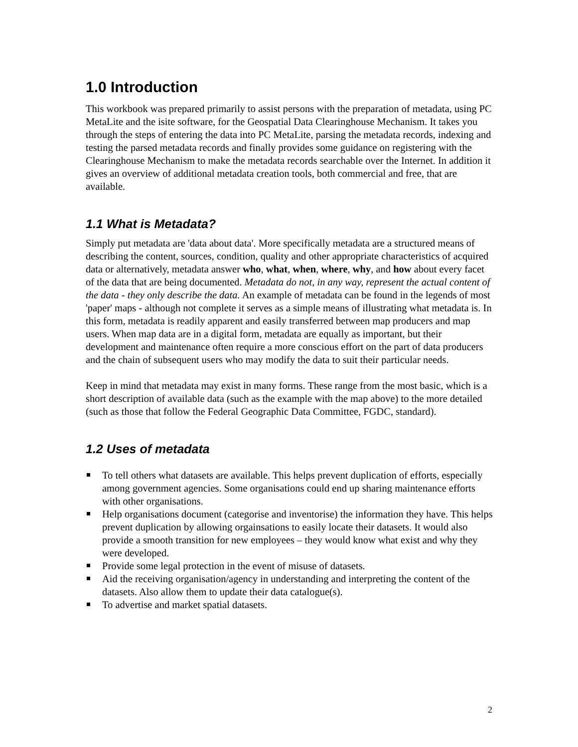1.0 Introduction
This workbook was prepared primarily to assist persons with the preparation of metadata, using PC MetaLite and the isite software, for the Geospatial Data Clearinghouse Mechanism. It takes you through the steps of entering the data into PC MetaLite, parsing the metadata records, indexing and testing the parsed metadata records and finally provides some guidance on registering with the Clearinghouse Mechanism to make the metadata records searchable over the Internet. In addition it gives an overview of additional metadata creation tools, both commercial and free, that are available.
1.1 What is Metadata?
Simply put metadata are 'data about data'. More specifically metadata are a structured means of describing the content, sources, condition, quality and other appropriate characteristics of acquired data or alternatively, metadata answer who, what, when, where, why, and how about every facet of the data that are being documented. Metadata do not, in any way, represent the actual content of the data - they only describe the data. An example of metadata can be found in the legends of most 'paper' maps - although not complete it serves as a simple means of illustrating what metadata is. In this form, metadata is readily apparent and easily transferred between map producers and map users. When map data are in a digital form, metadata are equally as important, but their development and maintenance often require a more conscious effort on the part of data producers and the chain of subsequent users who may modify the data to suit their particular needs.
Keep in mind that metadata may exist in many forms. These range from the most basic, which is a short description of available data (such as the example with the map above) to the more detailed (such as those that follow the Federal Geographic Data Committee, FGDC, standard).
1.2 Uses of metadata
To tell others what datasets are available. This helps prevent duplication of efforts, especially among government agencies. Some organisations could end up sharing maintenance efforts with other organisations.
Help organisations document (categorise and inventorise) the information they have. This helps prevent duplication by allowing orgainsations to easily locate their datasets. It would also provide a smooth transition for new employees – they would know what exist and why they were developed.
Provide some legal protection in the event of misuse of datasets.
Aid the receiving organisation/agency in understanding and interpreting the content of the datasets. Also allow them to update their data catalogue(s).
To advertise and market spatial datasets.
2